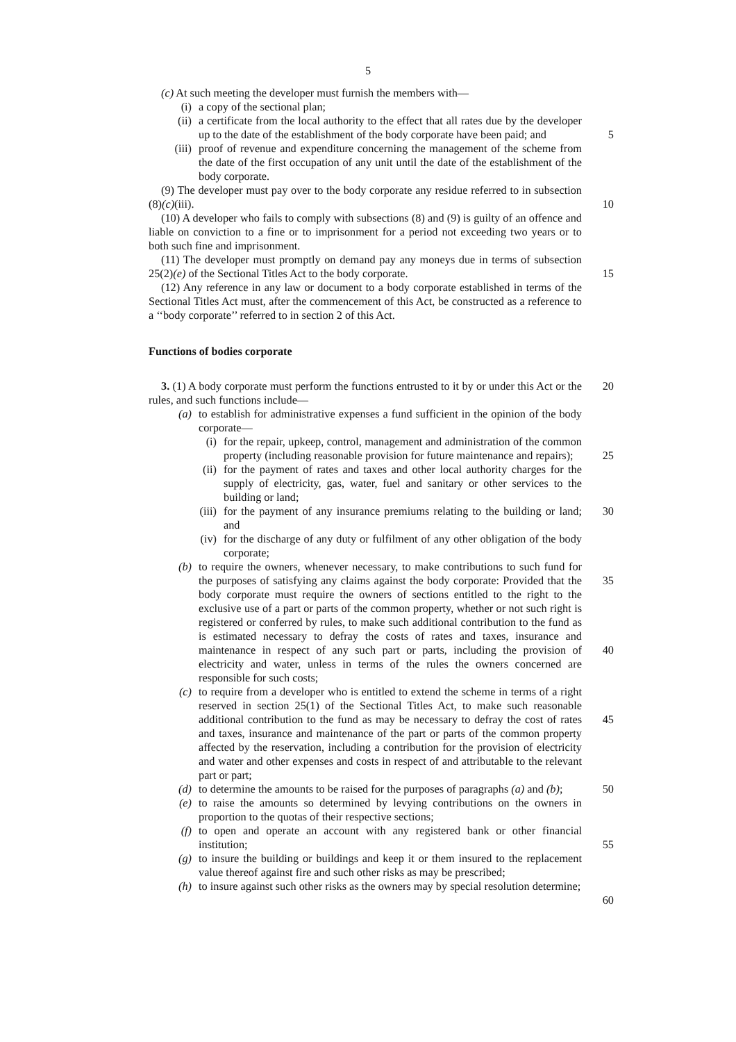5
(c) At such meeting the developer must furnish the members with—
(i) a copy of the sectional plan;
(ii) a certificate from the local authority to the effect that all rates due by the developer up to the date of the establishment of the body corporate have been paid; and
5
(iii) proof of revenue and expenditure concerning the management of the scheme from the date of the first occupation of any unit until the date of the establishment of the body corporate.
(9) The developer must pay over to the body corporate any residue referred to in subsection (8)(c)(iii).
10
(10) A developer who fails to comply with subsections (8) and (9) is guilty of an offence and liable on conviction to a fine or to imprisonment for a period not exceeding two years or to both such fine and imprisonment.
(11) The developer must promptly on demand pay any moneys due in terms of subsection 25(2)(e) of the Sectional Titles Act to the body corporate.
15
(12) Any reference in any law or document to a body corporate established in terms of the Sectional Titles Act must, after the commencement of this Act, be constructed as a reference to a ‘‘body corporate’’ referred to in section 2 of this Act.
Functions of bodies corporate
3. (1) A body corporate must perform the functions entrusted to it by or under this Act 20 or the rules, and such functions include—
(a) to establish for administrative expenses a fund sufficient in the opinion of the body corporate—
(i)
for the repair, upkeep, control, management and administration of the common property (including reasonable provision for future maintenance and repairs);
25
(ii)
for the payment of rates and taxes and other local authority charges for the supply of electricity, gas, water, fuel and sanitary or other services to the building or land;
(iii)
for the payment of any insurance premiums relating to the building or land; and 30
(iv)
for the discharge of any duty or fulfilment of any other obligation of the body corporate;
(b) to require the owners, whenever necessary, to make contributions to such fund for the purposes of satisfying any claims against the body corporate: Provided that the body corporate must require the owners of sections entitled to the right to the exclusive use of a part or parts of the common property, whether or not such right is registered or conferred by rules, to make such additional contribution to the fund as is estimated necessary to defray the costs of rates and taxes, insurance and maintenance in respect of any such part or parts, including the provision of electricity and water, unless in terms of the rules the owners concerned are responsible for such costs;
35
40
(c) to require from a developer who is entitled to extend the scheme in terms of a right reserved in section 25(1) of the Sectional Titles Act, to make such reasonable additional contribution to the fund as may be necessary to defray the cost of rates and taxes, insurance and maintenance of the part or parts of the common property affected by the reservation, including a contribution for the provision of electricity and water and other expenses and costs in respect of and attributable to the relevant part or part;
45
(d) to determine the amounts to be raised for the purposes of paragraphs (a) and (b); 50
(e) to raise the amounts so determined by levying contributions on the owners in proportion to the quotas of their respective sections;
(f) to open and operate an account with any registered bank or other financial institution;
55
(g) to insure the building or buildings and keep it or them insured to the replacement value thereof against fire and such other risks as may be prescribed;
(h) to insure against such other risks as the owners may by special resolution determine;
60